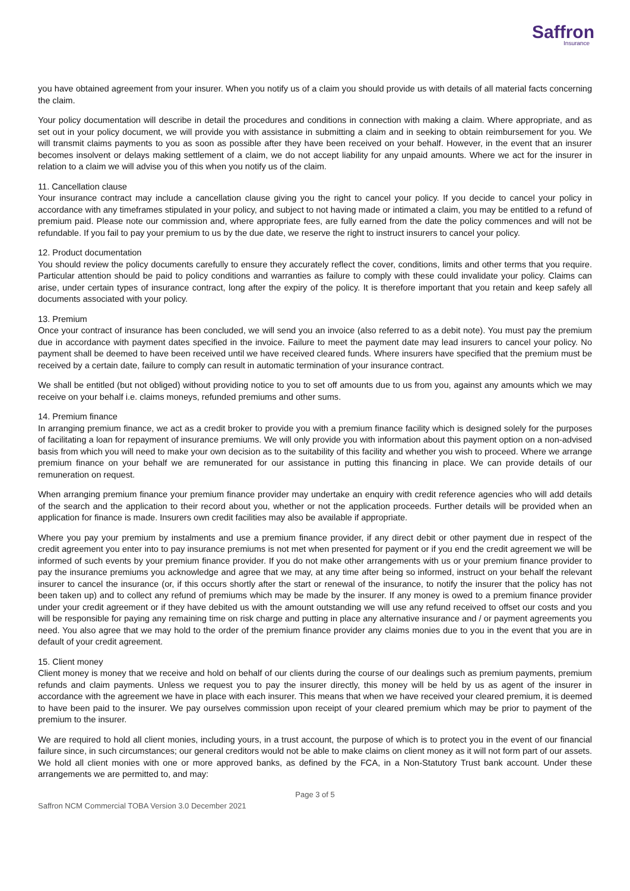Saffron
Insurance
you have obtained agreement from your insurer. When you notify us of a claim you should provide us with details of all material facts concerning the claim.
Your policy documentation will describe in detail the procedures and conditions in connection with making a claim. Where appropriate, and as set out in your policy document, we will provide you with assistance in submitting a claim and in seeking to obtain reimbursement for you. We will transmit claims payments to you as soon as possible after they have been received on your behalf. However, in the event that an insurer becomes insolvent or delays making settlement of a claim, we do not accept liability for any unpaid amounts. Where we act for the insurer in relation to a claim we will advise you of this when you notify us of the claim.
11. Cancellation clause
Your insurance contract may include a cancellation clause giving you the right to cancel your policy. If you decide to cancel your policy in accordance with any timeframes stipulated in your policy, and subject to not having made or intimated a claim, you may be entitled to a refund of premium paid. Please note our commission and, where appropriate fees, are fully earned from the date the policy commences and will not be refundable. If you fail to pay your premium to us by the due date, we reserve the right to instruct insurers to cancel your policy.
12. Product documentation
You should review the policy documents carefully to ensure they accurately reflect the cover, conditions, limits and other terms that you require. Particular attention should be paid to policy conditions and warranties as failure to comply with these could invalidate your policy. Claims can arise, under certain types of insurance contract, long after the expiry of the policy. It is therefore important that you retain and keep safely all documents associated with your policy.
13. Premium
Once your contract of insurance has been concluded, we will send you an invoice (also referred to as a debit note). You must pay the premium due in accordance with payment dates specified in the invoice. Failure to meet the payment date may lead insurers to cancel your policy. No payment shall be deemed to have been received until we have received cleared funds. Where insurers have specified that the premium must be received by a certain date, failure to comply can result in automatic termination of your insurance contract.
We shall be entitled (but not obliged) without providing notice to you to set off amounts due to us from you, against any amounts which we may receive on your behalf i.e. claims moneys, refunded premiums and other sums.
14. Premium finance
In arranging premium finance, we act as a credit broker to provide you with a premium finance facility which is designed solely for the purposes of facilitating a loan for repayment of insurance premiums. We will only provide you with information about this payment option on a non-advised basis from which you will need to make your own decision as to the suitability of this facility and whether you wish to proceed. Where we arrange premium finance on your behalf we are remunerated for our assistance in putting this financing in place. We can provide details of our remuneration on request.
When arranging premium finance your premium finance provider may undertake an enquiry with credit reference agencies who will add details of the search and the application to their record about you, whether or not the application proceeds. Further details will be provided when an application for finance is made. Insurers own credit facilities may also be available if appropriate.
Where you pay your premium by instalments and use a premium finance provider, if any direct debit or other payment due in respect of the credit agreement you enter into to pay insurance premiums is not met when presented for payment or if you end the credit agreement we will be informed of such events by your premium finance provider. If you do not make other arrangements with us or your premium finance provider to pay the insurance premiums you acknowledge and agree that we may, at any time after being so informed, instruct on your behalf the relevant insurer to cancel the insurance (or, if this occurs shortly after the start or renewal of the insurance, to notify the insurer that the policy has not been taken up) and to collect any refund of premiums which may be made by the insurer. If any money is owed to a premium finance provider under your credit agreement or if they have debited us with the amount outstanding we will use any refund received to offset our costs and you will be responsible for paying any remaining time on risk charge and putting in place any alternative insurance and / or payment agreements you need. You also agree that we may hold to the order of the premium finance provider any claims monies due to you in the event that you are in default of your credit agreement.
15. Client money
Client money is money that we receive and hold on behalf of our clients during the course of our dealings such as premium payments, premium refunds and claim payments. Unless we request you to pay the insurer directly, this money will be held by us as agent of the insurer in accordance with the agreement we have in place with each insurer. This means that when we have received your cleared premium, it is deemed to have been paid to the insurer. We pay ourselves commission upon receipt of your cleared premium which may be prior to payment of the premium to the insurer.
We are required to hold all client monies, including yours, in a trust account, the purpose of which is to protect you in the event of our financial failure since, in such circumstances; our general creditors would not be able to make claims on client money as it will not form part of our assets. We hold all client monies with one or more approved banks, as defined by the FCA, in a Non-Statutory Trust bank account. Under these arrangements we are permitted to, and may:
Page 3 of 5
Saffron NCM Commercial TOBA Version 3.0 December 2021